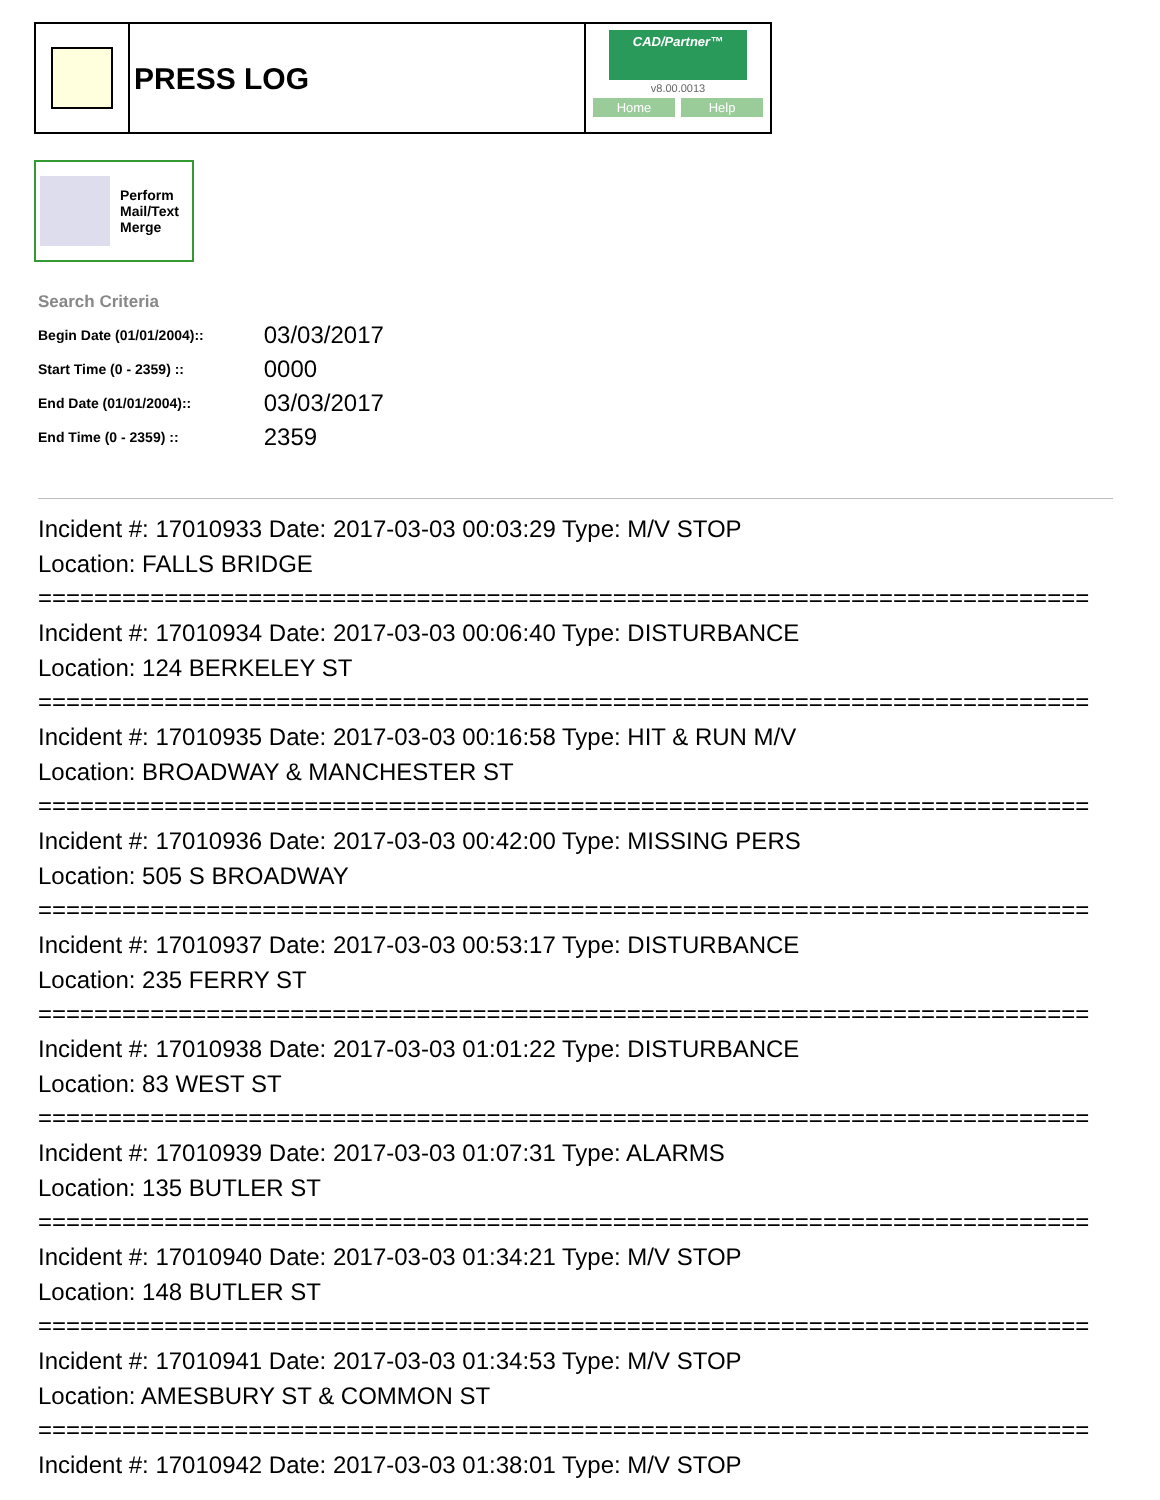PRESS LOG
CAD/Partner™
v8.00.0013
Home Help
Perform
Mail/Text
Merge
Search Criteria
| Begin Date (01/01/2004):: | 03/03/2017 |
| Start Time (0 - 2359) :: | 0000 |
| End Date (01/01/2004):: | 03/03/2017 |
| End Time (0 - 2359) :: | 2359 |
Incident #: 17010933 Date: 2017-03-03 00:03:29 Type: M/V STOP
Location: FALLS BRIDGE
===========================================================================
Incident #: 17010934 Date: 2017-03-03 00:06:40 Type: DISTURBANCE
Location: 124 BERKELEY ST
===========================================================================
Incident #: 17010935 Date: 2017-03-03 00:16:58 Type: HIT & RUN M/V
Location: BROADWAY & MANCHESTER ST
===========================================================================
Incident #: 17010936 Date: 2017-03-03 00:42:00 Type: MISSING PERS
Location: 505 S BROADWAY
===========================================================================
Incident #: 17010937 Date: 2017-03-03 00:53:17 Type: DISTURBANCE
Location: 235 FERRY ST
===========================================================================
Incident #: 17010938 Date: 2017-03-03 01:01:22 Type: DISTURBANCE
Location: 83 WEST ST
===========================================================================
Incident #: 17010939 Date: 2017-03-03 01:07:31 Type: ALARMS
Location: 135 BUTLER ST
===========================================================================
Incident #: 17010940 Date: 2017-03-03 01:34:21 Type: M/V STOP
Location: 148 BUTLER ST
===========================================================================
Incident #: 17010941 Date: 2017-03-03 01:34:53 Type: M/V STOP
Location: AMESBURY ST & COMMON ST
===========================================================================
Incident #: 17010942 Date: 2017-03-03 01:38:01 Type: M/V STOP